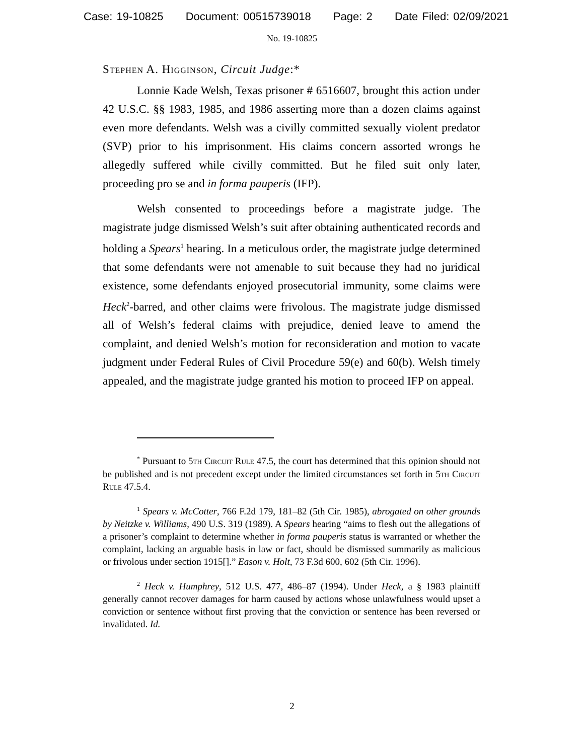Case: 19-10825 Document: 00515739018 Page: 2 Date Filed: 02/09/2021
No. 19-10825
Stephen A. Higginson, Circuit Judge:*
Lonnie Kade Welsh, Texas prisoner # 6516607, brought this action under 42 U.S.C. §§ 1983, 1985, and 1986 asserting more than a dozen claims against even more defendants. Welsh was a civilly committed sexually violent predator (SVP) prior to his imprisonment. His claims concern assorted wrongs he allegedly suffered while civilly committed. But he filed suit only later, proceeding pro se and in forma pauperis (IFP).
Welsh consented to proceedings before a magistrate judge. The magistrate judge dismissed Welsh’s suit after obtaining authenticated records and holding a Spears<sup>1</sup> hearing. In a meticulous order, the magistrate judge determined that some defendants were not amenable to suit because they had no juridical existence, some defendants enjoyed prosecutorial immunity, some claims were Heck<sup>2</sup>-barred, and other claims were frivolous. The magistrate judge dismissed all of Welsh’s federal claims with prejudice, denied leave to amend the complaint, and denied Welsh’s motion for reconsideration and motion to vacate judgment under Federal Rules of Civil Procedure 59(e) and 60(b). Welsh timely appealed, and the magistrate judge granted his motion to proceed IFP on appeal.
<sup>*</sup> Pursuant to 5th Circuit Rule 47.5, the court has determined that this opinion should not be published and is not precedent except under the limited circumstances set forth in 5th Circuit Rule 47.5.4.
<sup>1</sup> Spears v. McCotter, 766 F.2d 179, 181–82 (5th Cir. 1985), abrogated on other grounds by Neitzke v. Williams, 490 U.S. 319 (1989). A Spears hearing “aims to flesh out the allegations of a prisoner’s complaint to determine whether in forma pauperis status is warranted or whether the complaint, lacking an arguable basis in law or fact, should be dismissed summarily as malicious or frivolous under section 1915[].” Eason v. Holt, 73 F.3d 600, 602 (5th Cir. 1996).
<sup>2</sup> Heck v. Humphrey, 512 U.S. 477, 486–87 (1994). Under Heck, a § 1983 plaintiff generally cannot recover damages for harm caused by actions whose unlawfulness would upset a conviction or sentence without first proving that the conviction or sentence has been reversed or invalidated. Id.
2